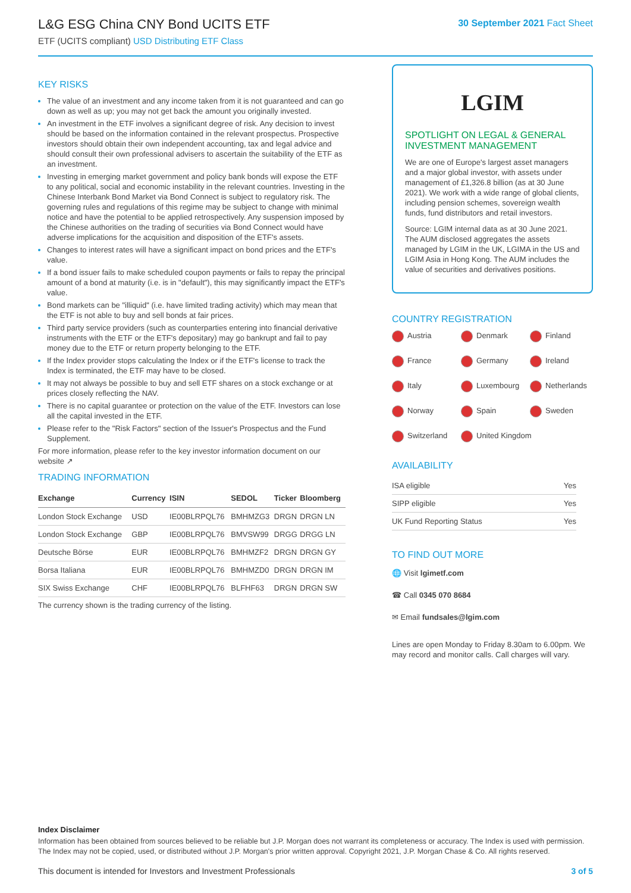L&G ESG China CNY Bond UCITS ETF
ETF (UCITS compliant) USD Distributing ETF Class
30 September 2021 Fact Sheet
KEY RISKS
The value of an investment and any income taken from it is not guaranteed and can go down as well as up; you may not get back the amount you originally invested.
An investment in the ETF involves a significant degree of risk. Any decision to invest should be based on the information contained in the relevant prospectus. Prospective investors should obtain their own independent accounting, tax and legal advice and should consult their own professional advisers to ascertain the suitability of the ETF as an investment.
Investing in emerging market government and policy bank bonds will expose the ETF to any political, social and economic instability in the relevant countries. Investing in the Chinese Interbank Bond Market via Bond Connect is subject to regulatory risk. The governing rules and regulations of this regime may be subject to change with minimal notice and have the potential to be applied retrospectively. Any suspension imposed by the Chinese authorities on the trading of securities via Bond Connect would have adverse implications for the acquisition and disposition of the ETF's assets.
Changes to interest rates will have a significant impact on bond prices and the ETF's value.
If a bond issuer fails to make scheduled coupon payments or fails to repay the principal amount of a bond at maturity (i.e. is in "default"), this may significantly impact the ETF's value.
Bond markets can be "illiquid" (i.e. have limited trading activity) which may mean that the ETF is not able to buy and sell bonds at fair prices.
Third party service providers (such as counterparties entering into financial derivative instruments with the ETF or the ETF's depositary) may go bankrupt and fail to pay money due to the ETF or return property belonging to the ETF.
If the Index provider stops calculating the Index or if the ETF's license to track the Index is terminated, the ETF may have to be closed.
It may not always be possible to buy and sell ETF shares on a stock exchange or at prices closely reflecting the NAV.
There is no capital guarantee or protection on the value of the ETF. Investors can lose all the capital invested in the ETF.
Please refer to the "Risk Factors" section of the Issuer's Prospectus and the Fund Supplement.
For more information, please refer to the key investor information document on our website ↗
TRADING INFORMATION
| Exchange | Currency | ISIN | SEDOL | Ticker | Bloomberg |
| --- | --- | --- | --- | --- | --- |
| London Stock Exchange | USD | IE00BLRPQL76 | BMHMZG3 | DRGN | DRGN LN |
| London Stock Exchange | GBP | IE00BLRPQL76 | BMVSW99 | DRGG | DRGG LN |
| Deutsche Börse | EUR | IE00BLRPQL76 | BMHMZF2 | DRGN | DRGN GY |
| Borsa Italiana | EUR | IE00BLRPQL76 | BMHMZD0 | DRGN | DRGN IM |
| SIX Swiss Exchange | CHF | IE00BLRPQL76 | BLFHF63 | DRGN | DRGN SW |
The currency shown is the trading currency of the listing.
LGIM
SPOTLIGHT ON LEGAL & GENERAL INVESTMENT MANAGEMENT
We are one of Europe's largest asset managers and a major global investor, with assets under management of £1,326.8 billion (as at 30 June 2021). We work with a wide range of global clients, including pension schemes, sovereign wealth funds, fund distributors and retail investors.
Source: LGIM internal data as at 30 June 2021. The AUM disclosed aggregates the assets managed by LGIM in the UK, LGIMA in the US and LGIM Asia in Hong Kong. The AUM includes the value of securities and derivatives positions.
COUNTRY REGISTRATION
Austria Denmark Finland France Germany Ireland Italy Luxembourg Netherlands Norway Spain Sweden Switzerland United Kingdom
AVAILABILITY
| ISA eligible | Yes |
| SIPP eligible | Yes |
| UK Fund Reporting Status | Yes |
TO FIND OUT MORE
🌐 Visit lgimetf.com
☎ Call 0345 070 8684
✉ Email fundsales@lgim.com
Lines are open Monday to Friday 8.30am to 6.00pm. We may record and monitor calls. Call charges will vary.
Index Disclaimer
Information has been obtained from sources believed to be reliable but J.P. Morgan does not warrant its completeness or accuracy. The Index is used with permission. The Index may not be copied, used, or distributed without J.P. Morgan's prior written approval. Copyright 2021, J.P. Morgan Chase & Co. All rights reserved.
This document is intended for Investors and Investment Professionals 3 of 5